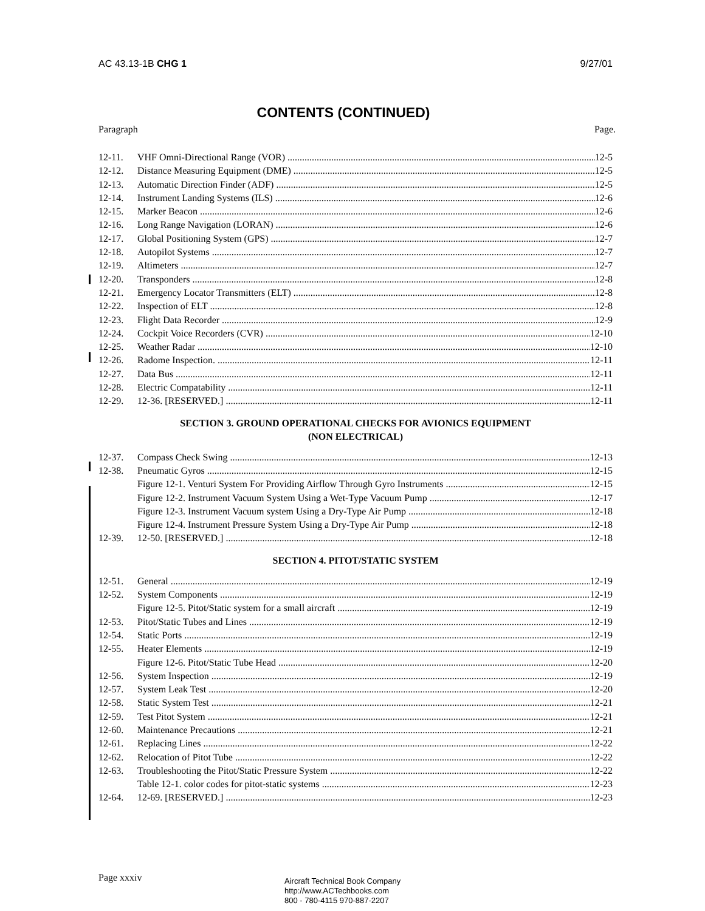AC 43.13-1B CHG 1 9/27/01
CONTENTS (CONTINUED)
Paragraph Page.
12-11. VHF Omni-Directional Range (VOR) 12-5
12-12. Distance Measuring Equipment (DME) 12-5
12-13. Automatic Direction Finder (ADF) 12-5
12-14. Instrument Landing Systems (ILS) 12-6
12-15. Marker Beacon 12-6
12-16. Long Range Navigation (LORAN) 12-6
12-17. Global Positioning System (GPS) 12-7
12-18. Autopilot Systems 12-7
12-19. Altimeters 12-7
12-20. Transponders 12-8
12-21. Emergency Locator Transmitters (ELT) 12-8
12-22. Inspection of ELT 12-8
12-23. Flight Data Recorder 12-9
12-24. Cockpit Voice Recorders (CVR) 12-10
12-25. Weather Radar 12-10
12-26. Radome Inspection. 12-11
12-27. Data Bus 12-11
12-28. Electric Compatability 12-11
12-29. 12-36. [RESERVED.] 12-11
SECTION 3. GROUND OPERATIONAL CHECKS FOR AVIONICS EQUIPMENT
(NON ELECTRICAL)
12-37. Compass Check Swing 12-13
12-38. Pneumatic Gyros 12-15
Figure 12-1. Venturi System For Providing Airflow Through Gyro Instruments 12-15
Figure 12-2. Instrument Vacuum System Using a Wet-Type Vacuum Pump 12-17
Figure 12-3. Instrument Vacuum system Using a Dry-Type Air Pump 12-18
Figure 12-4. Instrument Pressure System Using a Dry-Type Air Pump 12-18
12-39. 12-50. [RESERVED.] 12-18
SECTION 4. PITOT/STATIC SYSTEM
12-51. General 12-19
12-52. System Components 12-19
Figure 12-5. Pitot/Static system for a small aircraft 12-19
12-53. Pitot/Static Tubes and Lines 12-19
12-54. Static Ports 12-19
12-55. Heater Elements 12-19
Figure 12-6. Pitot/Static Tube Head 12-20
12-56. System Inspection 12-19
12-57. System Leak Test 12-20
12-58. Static System Test 12-21
12-59. Test Pitot System 12-21
12-60. Maintenance Precautions 12-21
12-61. Replacing Lines 12-22
12-62. Relocation of Pitot Tube 12-22
12-63. Troubleshooting the Pitot/Static Pressure System 12-22
Table 12-1. color codes for pitot-static systems 12-23
12-64. 12-69. [RESERVED.] 12-23
Page xxxiv
Aircraft Technical Book Company
http://www.ACTechbooks.com
800 - 780-4115 970-887-2207